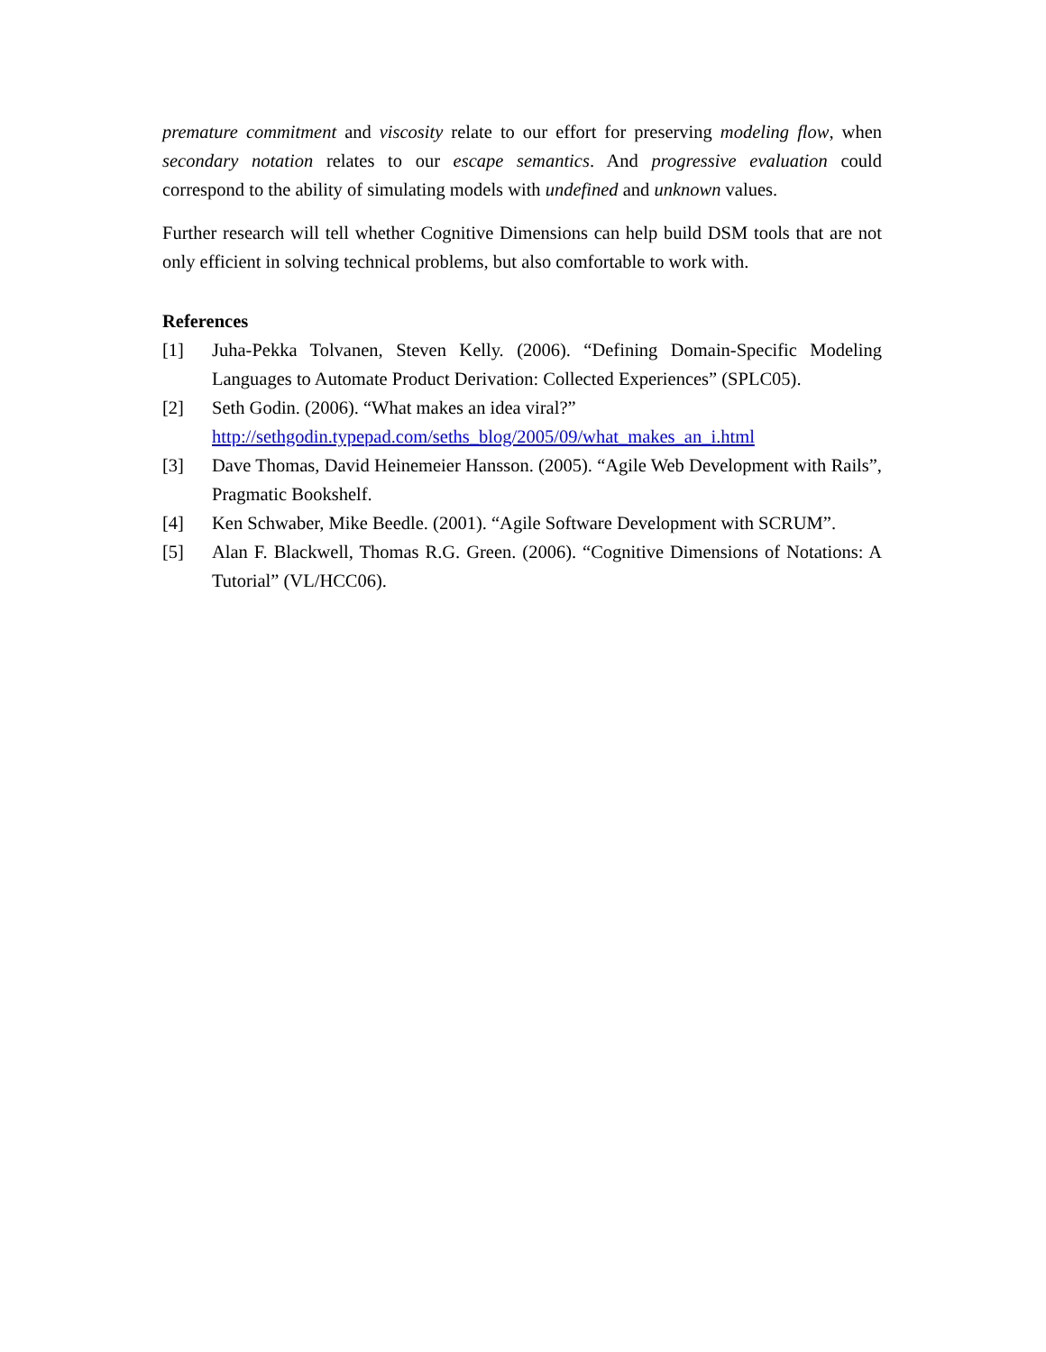premature commitment and viscosity relate to our effort for preserving modeling flow, when secondary notation relates to our escape semantics. And progressive evaluation could correspond to the ability of simulating models with undefined and unknown values.
Further research will tell whether Cognitive Dimensions can help build DSM tools that are not only efficient in solving technical problems, but also comfortable to work with.
References
[1] Juha-Pekka Tolvanen, Steven Kelly. (2006). “Defining Domain-Specific Modeling Languages to Automate Product Derivation: Collected Experiences” (SPLC05).
[2] Seth Godin. (2006). “What makes an idea viral?”
http://sethgodin.typepad.com/seths_blog/2005/09/what_makes_an_i.html
[3] Dave Thomas, David Heinemeier Hansson. (2005). “Agile Web Development with Rails”, Pragmatic Bookshelf.
[4] Ken Schwaber, Mike Beedle. (2001). “Agile Software Development with SCRUM”.
[5] Alan F. Blackwell, Thomas R.G. Green. (2006). “Cognitive Dimensions of Notations: A Tutorial” (VL/HCC06).